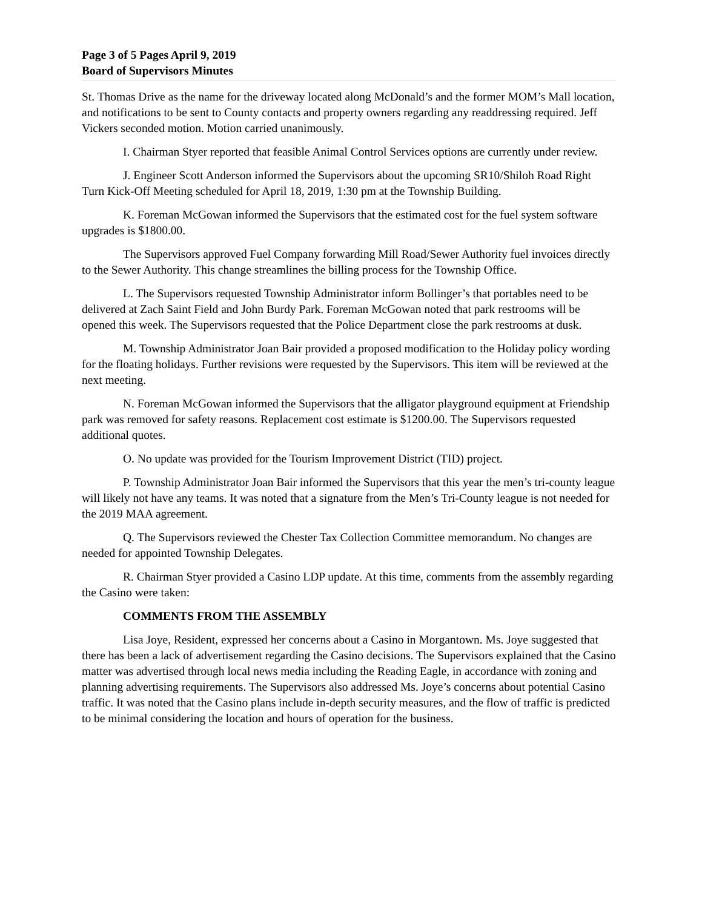Page 3 of 5 Pages April 9, 2019
Board of Supervisors Minutes
St. Thomas Drive as the name for the driveway located along McDonald’s and the former MOM’s Mall location, and notifications to be sent to County contacts and property owners regarding any readdressing required. Jeff Vickers seconded motion. Motion carried unanimously.
I. Chairman Styer reported that feasible Animal Control Services options are currently under review.
J. Engineer Scott Anderson informed the Supervisors about the upcoming SR10/Shiloh Road Right Turn Kick-Off Meeting scheduled for April 18, 2019, 1:30 pm at the Township Building.
K. Foreman McGowan informed the Supervisors that the estimated cost for the fuel system software upgrades is $1800.00.
The Supervisors approved Fuel Company forwarding Mill Road/Sewer Authority fuel invoices directly to the Sewer Authority. This change streamlines the billing process for the Township Office.
L. The Supervisors requested Township Administrator inform Bollinger’s that portables need to be delivered at Zach Saint Field and John Burdy Park. Foreman McGowan noted that park restrooms will be opened this week. The Supervisors requested that the Police Department close the park restrooms at dusk.
M. Township Administrator Joan Bair provided a proposed modification to the Holiday policy wording for the floating holidays. Further revisions were requested by the Supervisors. This item will be reviewed at the next meeting.
N. Foreman McGowan informed the Supervisors that the alligator playground equipment at Friendship park was removed for safety reasons. Replacement cost estimate is $1200.00. The Supervisors requested additional quotes.
O. No update was provided for the Tourism Improvement District (TID) project.
P. Township Administrator Joan Bair informed the Supervisors that this year the men’s tri-county league will likely not have any teams. It was noted that a signature from the Men’s Tri-County league is not needed for the 2019 MAA agreement.
Q. The Supervisors reviewed the Chester Tax Collection Committee memorandum. No changes are needed for appointed Township Delegates.
R. Chairman Styer provided a Casino LDP update. At this time, comments from the assembly regarding the Casino were taken:
COMMENTS FROM THE ASSEMBLY
Lisa Joye, Resident, expressed her concerns about a Casino in Morgantown. Ms. Joye suggested that there has been a lack of advertisement regarding the Casino decisions. The Supervisors explained that the Casino matter was advertised through local news media including the Reading Eagle, in accordance with zoning and planning advertising requirements. The Supervisors also addressed Ms. Joye’s concerns about potential Casino traffic. It was noted that the Casino plans include in-depth security measures, and the flow of traffic is predicted to be minimal considering the location and hours of operation for the business.